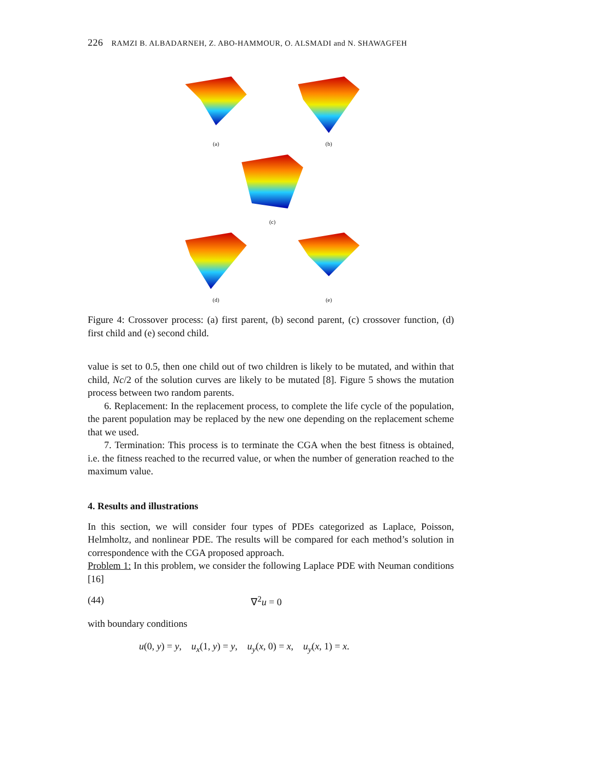226 RAMZI B. ALBADARNEH, Z. ABO-HAMMOUR, O. ALSMADI and N. SHAWAGFEH
(a) (b)
(c)
(d) (e)
Figure 4: Crossover process: (a) first parent, (b) second parent, (c) crossover function, (d) first child and (e) second child.
value is set to 0.5, then one child out of two children is likely to be mutated, and within that child, Nc/2 of the solution curves are likely to be mutated [8]. Figure 5 shows the mutation process between two random parents.
6. Replacement: In the replacement process, to complete the life cycle of the population, the parent population may be replaced by the new one depending on the replacement scheme that we used.
7. Termination: This process is to terminate the CGA when the best fitness is obtained, i.e. the fitness reached to the recurred value, or when the number of generation reached to the maximum value.
4. Results and illustrations
In this section, we will consider four types of PDEs categorized as Laplace, Poisson, Helmholtz, and nonlinear PDE. The results will be compared for each method’s solution in correspondence with the CGA proposed approach.
Problem 1: In this problem, we consider the following Laplace PDE with Neuman conditions [16]
(44) ∇<sup>2</sup>u = 0
with boundary conditions
u(0, y) = y, u<sub>x</sub>(1, y) = y, u<sub>y</sub>(x, 0) = x, u<sub>y</sub>(x, 1) = x.